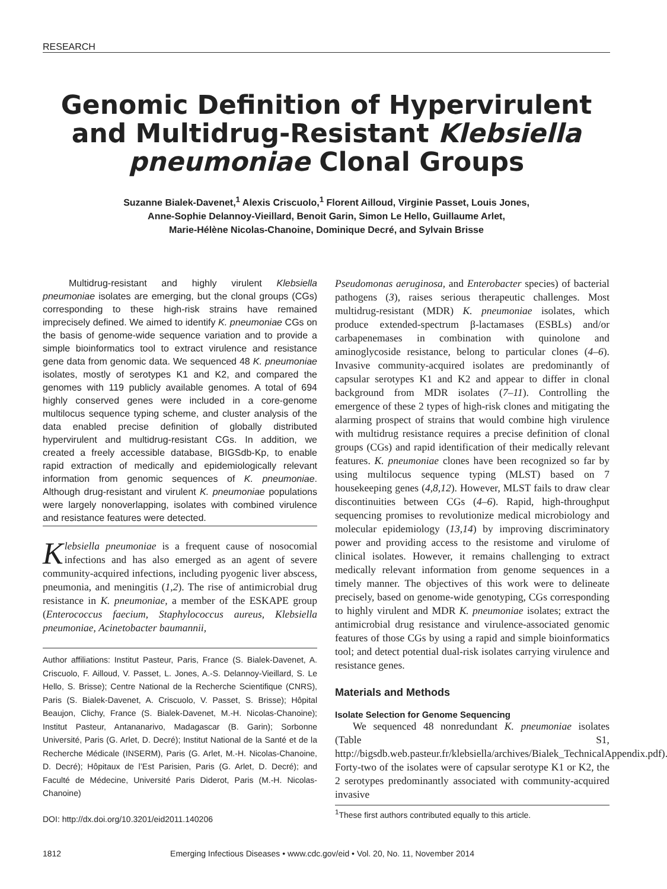RESEARCH
Genomic Definition of Hypervirulent and Multidrug-Resistant Klebsiella pneumoniae Clonal Groups
Suzanne Bialek-Davenet,<sup>1</sup> Alexis Criscuolo,<sup>1</sup> Florent Ailloud, Virginie Passet, Louis Jones,
Anne-Sophie Delannoy-Vieillard, Benoit Garin, Simon Le Hello, Guillaume Arlet,
Marie-Hélène Nicolas-Chanoine, Dominique Decré, and Sylvain Brisse
Multidrug-resistant and highly virulent Klebsiella pneumoniae isolates are emerging, but the clonal groups (CGs) corresponding to these high-risk strains have remained imprecisely defined. We aimed to identify K. pneumoniae CGs on the basis of genome-wide sequence variation and to provide a simple bioinformatics tool to extract virulence and resistance gene data from genomic data. We sequenced 48 K. pneumoniae isolates, mostly of serotypes K1 and K2, and compared the genomes with 119 publicly available genomes. A total of 694 highly conserved genes were included in a core-genome multilocus sequence typing scheme, and cluster analysis of the data enabled precise definition of globally distributed hypervirulent and multidrug-resistant CGs. In addition, we created a freely accessible database, BIGSdb-Kp, to enable rapid extraction of medically and epidemiologically relevant information from genomic sequences of K. pneumoniae. Although drug-resistant and virulent K. pneumoniae populations were largely nonoverlapping, isolates with combined virulence and resistance features were detected.
Klebsiella pneumoniae is a frequent cause of nosocomial infections and has also emerged as an agent of severe community-acquired infections, including pyogenic liver abscess, pneumonia, and meningitis (1,2). The rise of antimicrobial drug resistance in K. pneumoniae, a member of the ESKAPE group (Enterococcus faecium, Staphylococcus aureus, Klebsiella pneumoniae, Acinetobacter baumannii,
Author affiliations: Institut Pasteur, Paris, France (S. Bialek-Davenet, A. Criscuolo, F. Ailloud, V. Passet, L. Jones, A.-S. Delannoy-Vieillard, S. Le Hello, S. Brisse); Centre National de la Recherche Scientifique (CNRS), Paris (S. Bialek-Davenet, A. Criscuolo, V. Passet, S. Brisse); Hôpital Beaujon, Clichy, France (S. Bialek-Davenet, M.-H. Nicolas-Chanoine); Institut Pasteur, Antananarivo, Madagascar (B. Garin); Sorbonne Université, Paris (G. Arlet, D. Decré); Institut National de la Santé et de la Recherche Médicale (INSERM), Paris (G. Arlet, M.-H. Nicolas-Chanoine, D. Decré); Hôpitaux de l’Est Parisien, Paris (G. Arlet, D. Decré); and Faculté de Médecine, Université Paris Diderot, Paris (M.-H. Nicolas-Chanoine)
DOI: http://dx.doi.org/10.3201/eid2011.140206
Pseudomonas aeruginosa, and Enterobacter species) of bacterial pathogens (3), raises serious therapeutic challenges. Most multidrug-resistant (MDR) K. pneumoniae isolates, which produce extended-spectrum β-lactamases (ESBLs) and/or carbapenemases in combination with quinolone and aminoglycoside resistance, belong to particular clones (4–6). Invasive community-acquired isolates are predominantly of capsular serotypes K1 and K2 and appear to differ in clonal background from MDR isolates (7–11). Controlling the emergence of these 2 types of high-risk clones and mitigating the alarming prospect of strains that would combine high virulence with multidrug resistance requires a precise definition of clonal groups (CGs) and rapid identification of their medically relevant features. K. pneumoniae clones have been recognized so far by using multilocus sequence typing (MLST) based on 7 housekeeping genes (4,8,12). However, MLST fails to draw clear discontinuities between CGs (4–6). Rapid, high-throughput sequencing promises to revolutionize medical microbiology and molecular epidemiology (13,14) by improving discriminatory power and providing access to the resistome and virulome of clinical isolates. However, it remains challenging to extract medically relevant information from genome sequences in a timely manner. The objectives of this work were to delineate precisely, based on genome-wide genotyping, CGs corresponding to highly virulent and MDR K. pneumoniae isolates; extract the antimicrobial drug resistance and virulence-associated genomic features of those CGs by using a rapid and simple bioinformatics tool; and detect potential dual-risk isolates carrying virulence and resistance genes.
Materials and Methods
Isolate Selection for Genome Sequencing
We sequenced 48 nonredundant K. pneumoniae isolates (Table S1, http://bigsdb.web.pasteur.fr/klebsiella/archives/Bialek_TechnicalAppendix.pdf). Forty-two of the isolates were of capsular serotype K1 or K2, the 2 serotypes predominantly associated with community-acquired invasive
<sup>1</sup> These first authors contributed equally to this article.
1812 Emerging Infectious Diseases • www.cdc.gov/eid • Vol. 20, No. 11, November 2014